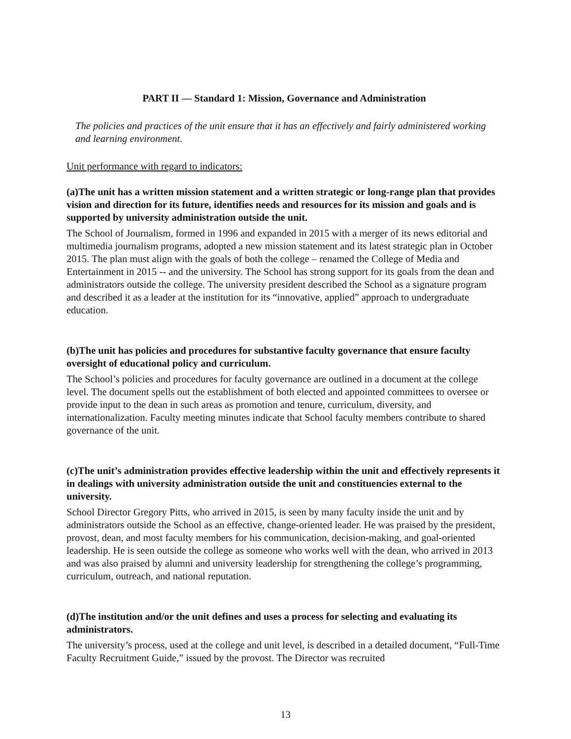PART II — Standard 1: Mission, Governance and Administration
The policies and practices of the unit ensure that it has an effectively and fairly administered working and learning environment.
Unit performance with regard to indicators:
(a)The unit has a written mission statement and a written strategic or long-range plan that provides vision and direction for its future, identifies needs and resources for its mission and goals and is supported by university administration outside the unit.
The School of Journalism, formed in 1996 and expanded in 2015 with a merger of its news editorial and multimedia journalism programs, adopted a new mission statement and its latest strategic plan in October 2015. The plan must align with the goals of both the college – renamed the College of Media and Entertainment in 2015 -- and the university. The School has strong support for its goals from the dean and administrators outside the college. The university president described the School as a signature program and described it as a leader at the institution for its “innovative, applied” approach to undergraduate education.
(b)The unit has policies and procedures for substantive faculty governance that ensure faculty oversight of educational policy and curriculum.
The School’s policies and procedures for faculty governance are outlined in a document at the college level. The document spells out the establishment of both elected and appointed committees to oversee or provide input to the dean in such areas as promotion and tenure, curriculum, diversity, and internationalization. Faculty meeting minutes indicate that School faculty members contribute to shared governance of the unit.
(c)The unit’s administration provides effective leadership within the unit and effectively represents it in dealings with university administration outside the unit and constituencies external to the university.
School Director Gregory Pitts, who arrived in 2015, is seen by many faculty inside the unit and by administrators outside the School as an effective, change-oriented leader. He was praised by the president, provost, dean, and most faculty members for his communication, decision-making, and goal-oriented leadership. He is seen outside the college as someone who works well with the dean, who arrived in 2013 and was also praised by alumni and university leadership for strengthening the college’s programming, curriculum, outreach, and national reputation.
(d)The institution and/or the unit defines and uses a process for selecting and evaluating its administrators.
The university’s process, used at the college and unit level, is described in a detailed document, “Full-Time Faculty Recruitment Guide,” issued by the provost. The Director was recruited
13